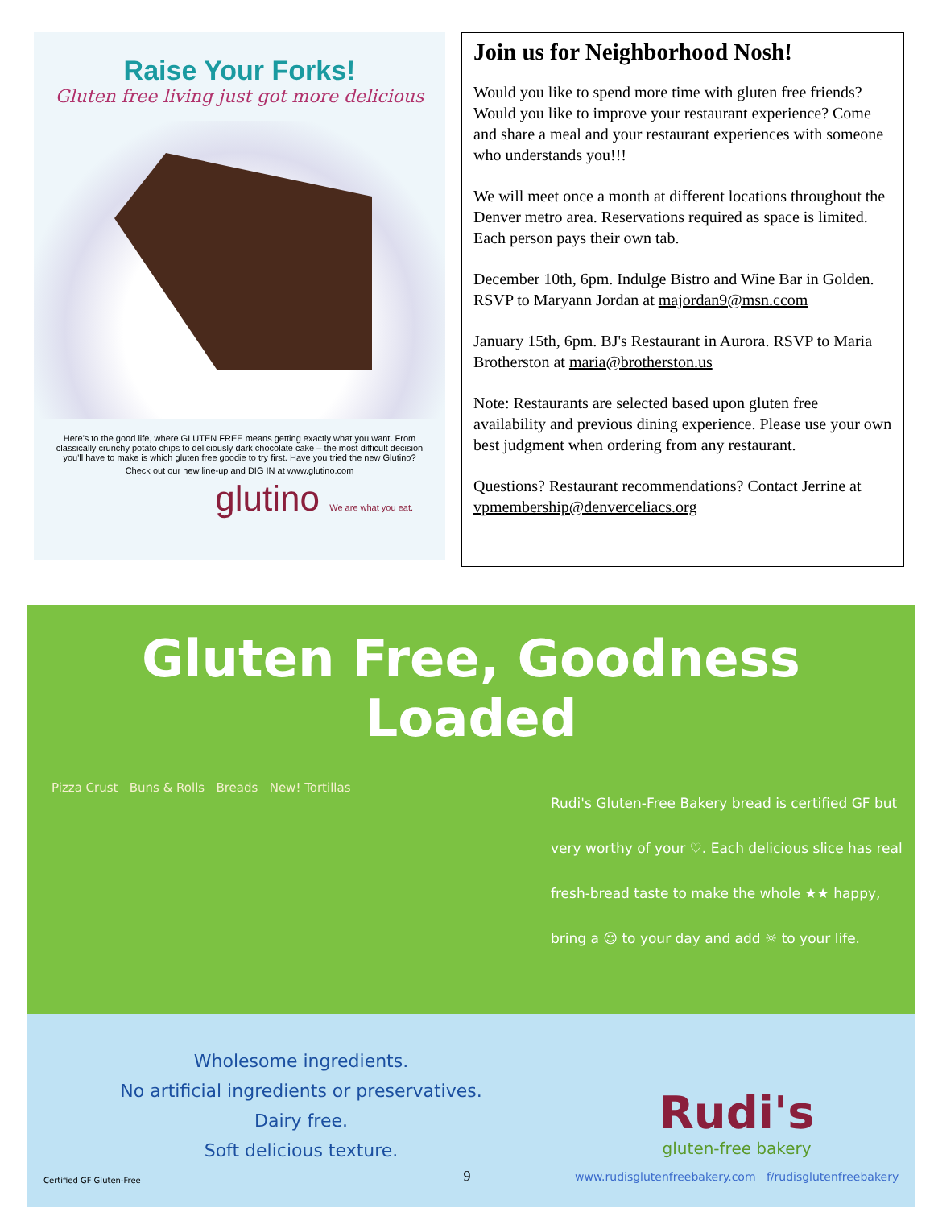Raise Your Forks!
Gluten free living just got more delicious
Here's to the good life, where GLUTEN FREE means getting exactly what you want. From classically crunchy potato chips to deliciously dark chocolate cake – the most difficult decision you'll have to make is which gluten free goodie to try first. Have you tried the new Glutino?
Check out our new line-up and DIG IN at www.glutino.com
glutino We are what you eat.
Join us for Neighborhood Nosh!
Would you like to spend more time with gluten free friends? Would you like to improve your restaurant experience? Come and share a meal and your restaurant experiences with someone who understands you!!!
We will meet once a month at different locations throughout the Denver metro area. Reservations required as space is limited. Each person pays their own tab.
December 10th, 6pm. Indulge Bistro and Wine Bar in Golden. RSVP to Maryann Jordan at majordan9@msn.ccom
January 15th, 6pm. BJ's Restaurant in Aurora. RSVP to Maria Brotherston at maria@brotherston.us
Note: Restaurants are selected based upon gluten free availability and previous dining experience. Please use your own best judgment when ordering from any restaurant.
Questions? Restaurant recommendations? Contact Jerrine at vpmembership@denverceliacs.org
Gluten Free, Goodness Loaded
Pizza Crust Buns & Rolls Breads New! Tortillas
Rudi's Gluten-Free Bakery bread is certified GF but
very worthy of your ♡. Each delicious slice has real
fresh-bread taste to make the whole ★★ happy,
bring a ☺ to your day and add ☼ to your life.
Wholesome ingredients.
No artificial ingredients or preservatives.
Dairy free.
Soft delicious texture.
Certified GF Gluten-Free
Rudi's
gluten-free bakery
www.rudisglutenfreebakery.com f/rudisglutenfreebakery
9